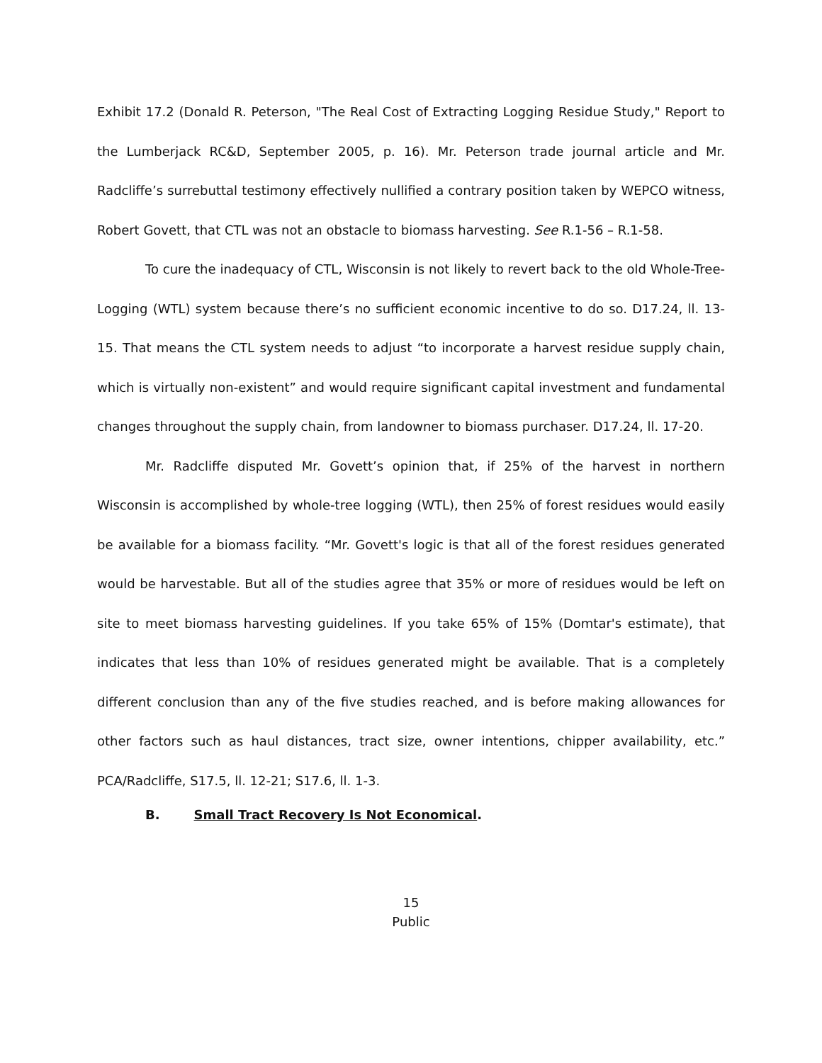Exhibit 17.2 (Donald R. Peterson, "The Real Cost of Extracting Logging Residue Study," Report to the Lumberjack RC&D, September 2005, p. 16). Mr. Peterson trade journal article and Mr. Radcliffe’s surrebuttal testimony effectively nullified a contrary position taken by WEPCO witness, Robert Govett, that CTL was not an obstacle to biomass harvesting. See R.1-56 – R.1-58.
To cure the inadequacy of CTL, Wisconsin is not likely to revert back to the old Whole-Tree-Logging (WTL) system because there’s no sufficient economic incentive to do so. D17.24, ll. 13-15. That means the CTL system needs to adjust “to incorporate a harvest residue supply chain, which is virtually non-existent” and would require significant capital investment and fundamental changes throughout the supply chain, from landowner to biomass purchaser. D17.24, ll. 17-20.
Mr. Radcliffe disputed Mr. Govett’s opinion that, if 25% of the harvest in northern Wisconsin is accomplished by whole-tree logging (WTL), then 25% of forest residues would easily be available for a biomass facility. “Mr. Govett's logic is that all of the forest residues generated would be harvestable. But all of the studies agree that 35% or more of residues would be left on site to meet biomass harvesting guidelines. If you take 65% of 15% (Domtar's estimate), that indicates that less than 10% of residues generated might be available. That is a completely different conclusion than any of the five studies reached, and is before making allowances for other factors such as haul distances, tract size, owner intentions, chipper availability, etc.” PCA/Radcliffe, S17.5, ll. 12-21; S17.6, ll. 1-3.
B. Small Tract Recovery Is Not Economical.
15
Public